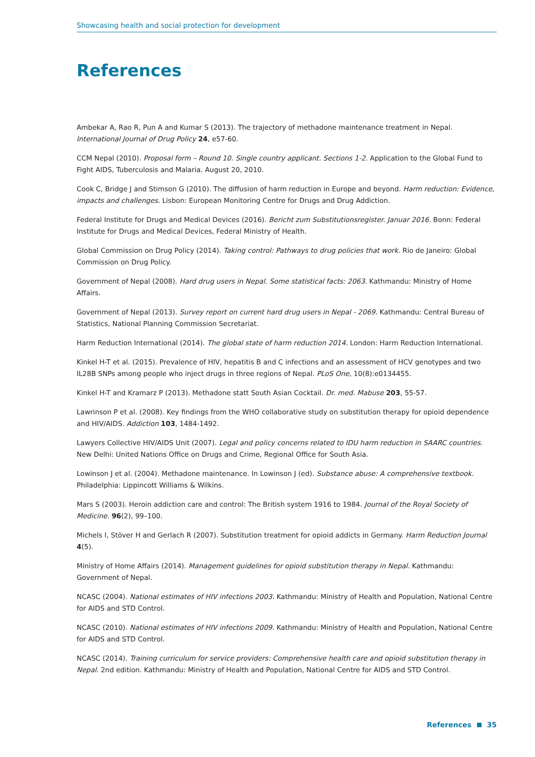Showcasing health and social protection for development
References
Ambekar A, Rao R, Pun A and Kumar S (2013). The trajectory of methadone maintenance treatment in Nepal. International Journal of Drug Policy 24, e57-60.
CCM Nepal (2010). Proposal form – Round 10. Single country applicant. Sections 1-2. Application to the Global Fund to Fight AIDS, Tuberculosis and Malaria. August 20, 2010.
Cook C, Bridge J and Stimson G (2010). The diffusion of harm reduction in Europe and beyond. Harm reduction: Evidence, impacts and challenges. Lisbon: European Monitoring Centre for Drugs and Drug Addiction.
Federal Institute for Drugs and Medical Devices (2016). Bericht zum Substitutionsregister. Januar 2016. Bonn: Federal Institute for Drugs and Medical Devices, Federal Ministry of Health.
Global Commission on Drug Policy (2014). Taking control: Pathways to drug policies that work. Rio de Janeiro: Global Commission on Drug Policy.
Government of Nepal (2008). Hard drug users in Nepal. Some statistical facts: 2063. Kathmandu: Ministry of Home Affairs.
Government of Nepal (2013). Survey report on current hard drug users in Nepal - 2069. Kathmandu: Central Bureau of Statistics, National Planning Commission Secretariat.
Harm Reduction International (2014). The global state of harm reduction 2014. London: Harm Reduction International.
Kinkel H-T et al. (2015). Prevalence of HIV, hepatitis B and C infections and an assessment of HCV genotypes and two IL28B SNPs among people who inject drugs in three regions of Nepal. PLoS One, 10(8):e0134455.
Kinkel H-T and Kramarz P (2013). Methadone statt South Asian Cocktail. Dr. med. Mabuse 203, 55-57.
Lawrinson P et al. (2008). Key findings from the WHO collaborative study on substitution therapy for opioid dependence and HIV/AIDS. Addiction 103, 1484-1492.
Lawyers Collective HIV/AIDS Unit (2007). Legal and policy concerns related to IDU harm reduction in SAARC countries. New Delhi: United Nations Office on Drugs and Crime, Regional Office for South Asia.
Lowinson J et al. (2004). Methadone maintenance. In Lowinson J (ed). Substance abuse: A comprehensive textbook. Philadelphia: Lippincott Williams & Wilkins.
Mars S (2003). Heroin addiction care and control: The British system 1916 to 1984. Journal of the Royal Society of Medicine. 96(2), 99–100.
Michels I, Stöver H and Gerlach R (2007). Substitution treatment for opioid addicts in Germany. Harm Reduction Journal 4(5).
Ministry of Home Affairs (2014). Management guidelines for opioid substitution therapy in Nepal. Kathmandu: Government of Nepal.
NCASC (2004). National estimates of HIV infections 2003. Kathmandu: Ministry of Health and Population, National Centre for AIDS and STD Control.
NCASC (2010). National estimates of HIV infections 2009. Kathmandu: Ministry of Health and Population, National Centre for AIDS and STD Control.
NCASC (2014). Training curriculum for service providers: Comprehensive health care and opioid substitution therapy in Nepal. 2nd edition. Kathmandu: Ministry of Health and Population, National Centre for AIDS and STD Control.
References 35